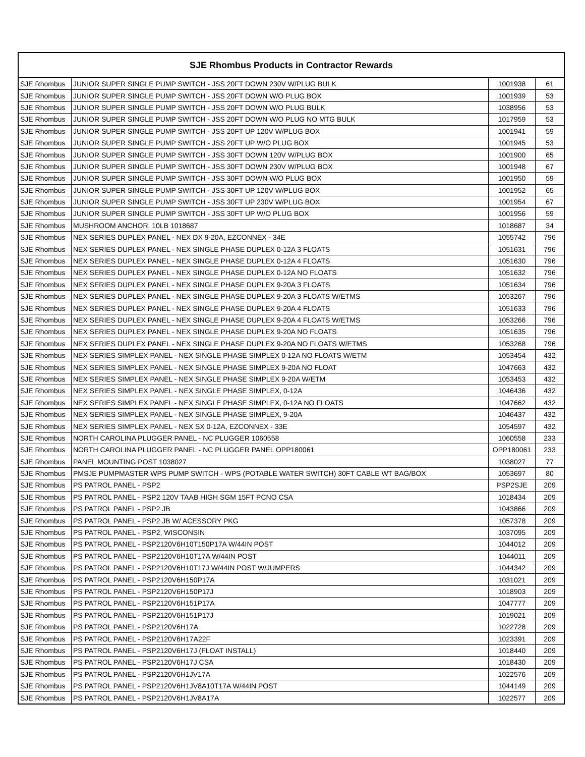| SJE Rhombus Products in Contractor Rewards | | | |
| --- | --- | --- | --- |
| SJE Rhombus | JUNIOR SUPER SINGLE PUMP SWITCH - JSS 20FT DOWN 230V W/PLUG BULK | 1001938 | 61 |
| SJE Rhombus | JUNIOR SUPER SINGLE PUMP SWITCH - JSS 20FT DOWN W/O PLUG BOX | 1001939 | 53 |
| SJE Rhombus | JUNIOR SUPER SINGLE PUMP SWITCH - JSS 20FT DOWN W/O PLUG BULK | 1038956 | 53 |
| SJE Rhombus | JUNIOR SUPER SINGLE PUMP SWITCH - JSS 20FT DOWN W/O PLUG NO MTG BULK | 1017959 | 53 |
| SJE Rhombus | JUNIOR SUPER SINGLE PUMP SWITCH - JSS 20FT UP 120V W/PLUG BOX | 1001941 | 59 |
| SJE Rhombus | JUNIOR SUPER SINGLE PUMP SWITCH - JSS 20FT UP W/O PLUG BOX | 1001945 | 53 |
| SJE Rhombus | JUNIOR SUPER SINGLE PUMP SWITCH - JSS 30FT DOWN 120V W/PLUG BOX | 1001900 | 65 |
| SJE Rhombus | JUNIOR SUPER SINGLE PUMP SWITCH - JSS 30FT DOWN 230V W/PLUG BOX | 1001948 | 67 |
| SJE Rhombus | JUNIOR SUPER SINGLE PUMP SWITCH - JSS 30FT DOWN W/O PLUG BOX | 1001950 | 59 |
| SJE Rhombus | JUNIOR SUPER SINGLE PUMP SWITCH - JSS 30FT UP 120V W/PLUG BOX | 1001952 | 65 |
| SJE Rhombus | JUNIOR SUPER SINGLE PUMP SWITCH - JSS 30FT UP 230V W/PLUG BOX | 1001954 | 67 |
| SJE Rhombus | JUNIOR SUPER SINGLE PUMP SWITCH - JSS 30FT UP W/O PLUG BOX | 1001956 | 59 |
| SJE Rhombus | MUSHROOM ANCHOR, 10LB 1018687 | 1018687 | 34 |
| SJE Rhombus | NEX SERIES DUPLEX PANEL - NEX DX 9-20A, EZCONNEX - 34E | 1055742 | 796 |
| SJE Rhombus | NEX SERIES DUPLEX PANEL - NEX SINGLE PHASE DUPLEX 0-12A 3 FLOATS | 1051631 | 796 |
| SJE Rhombus | NEX SERIES DUPLEX PANEL - NEX SINGLE PHASE DUPLEX 0-12A 4 FLOATS | 1051630 | 796 |
| SJE Rhombus | NEX SERIES DUPLEX PANEL - NEX SINGLE PHASE DUPLEX 0-12A NO FLOATS | 1051632 | 796 |
| SJE Rhombus | NEX SERIES DUPLEX PANEL - NEX SINGLE PHASE DUPLEX 9-20A 3 FLOATS | 1051634 | 796 |
| SJE Rhombus | NEX SERIES DUPLEX PANEL - NEX SINGLE PHASE DUPLEX 9-20A 3 FLOATS W/ETMS | 1053267 | 796 |
| SJE Rhombus | NEX SERIES DUPLEX PANEL - NEX SINGLE PHASE DUPLEX 9-20A 4 FLOATS | 1051633 | 796 |
| SJE Rhombus | NEX SERIES DUPLEX PANEL - NEX SINGLE PHASE DUPLEX 9-20A 4 FLOATS W/ETMS | 1053266 | 796 |
| SJE Rhombus | NEX SERIES DUPLEX PANEL - NEX SINGLE PHASE DUPLEX 9-20A NO FLOATS | 1051635 | 796 |
| SJE Rhombus | NEX SERIES DUPLEX PANEL - NEX SINGLE PHASE DUPLEX 9-20A NO FLOATS W/ETMS | 1053268 | 796 |
| SJE Rhombus | NEX SERIES SIMPLEX PANEL - NEX SINGLE PHASE SIMPLEX 0-12A NO FLOATS W/ETM | 1053454 | 432 |
| SJE Rhombus | NEX SERIES SIMPLEX PANEL - NEX SINGLE PHASE SIMPLEX 9-20A NO FLOAT | 1047663 | 432 |
| SJE Rhombus | NEX SERIES SIMPLEX PANEL - NEX SINGLE PHASE SIMPLEX 9-20A W/ETM | 1053453 | 432 |
| SJE Rhombus | NEX SERIES SIMPLEX PANEL - NEX SINGLE PHASE SIMPLEX, 0-12A | 1046436 | 432 |
| SJE Rhombus | NEX SERIES SIMPLEX PANEL - NEX SINGLE PHASE SIMPLEX, 0-12A NO FLOATS | 1047662 | 432 |
| SJE Rhombus | NEX SERIES SIMPLEX PANEL - NEX SINGLE PHASE SIMPLEX, 9-20A | 1046437 | 432 |
| SJE Rhombus | NEX SERIES SIMPLEX PANEL - NEX SX 0-12A, EZCONNEX - 33E | 1054597 | 432 |
| SJE Rhombus | NORTH CAROLINA PLUGGER PANEL - NC PLUGGER 1060558 | 1060558 | 233 |
| SJE Rhombus | NORTH CAROLINA PLUGGER PANEL - NC PLUGGER PANEL OPP180061 | OPP180061 | 233 |
| SJE Rhombus | PANEL MOUNTING POST 1038027 | 1038027 | 77 |
| SJE Rhombus | PMSJE PUMPMASTER WPS PUMP SWITCH - WPS (POTABLE WATER SWITCH) 30FT CABLE WT BAG/BOX | 1053697 | 80 |
| SJE Rhombus | PS PATROL PANEL - PSP2 | PSP2SJE | 209 |
| SJE Rhombus | PS PATROL PANEL - PSP2 120V TAAB HIGH SGM 15FT PCNO CSA | 1018434 | 209 |
| SJE Rhombus | PS PATROL PANEL - PSP2 JB | 1043866 | 209 |
| SJE Rhombus | PS PATROL PANEL - PSP2 JB W/ ACESSORY PKG | 1057378 | 209 |
| SJE Rhombus | PS PATROL PANEL - PSP2, WISCONSIN | 1037095 | 209 |
| SJE Rhombus | PS PATROL PANEL - PSP2120V6H10T150P17A W/44IN POST | 1044012 | 209 |
| SJE Rhombus | PS PATROL PANEL - PSP2120V6H10T17A W/44IN POST | 1044011 | 209 |
| SJE Rhombus | PS PATROL PANEL - PSP2120V6H10T17J W/44IN POST W/JUMPERS | 1044342 | 209 |
| SJE Rhombus | PS PATROL PANEL - PSP2120V6H150P17A | 1031021 | 209 |
| SJE Rhombus | PS PATROL PANEL - PSP2120V6H150P17J | 1018903 | 209 |
| SJE Rhombus | PS PATROL PANEL - PSP2120V6H151P17A | 1047777 | 209 |
| SJE Rhombus | PS PATROL PANEL - PSP2120V6H151P17J | 1019021 | 209 |
| SJE Rhombus | PS PATROL PANEL - PSP2120V6H17A | 1022728 | 209 |
| SJE Rhombus | PS PATROL PANEL - PSP2120V6H17A22F | 1023391 | 209 |
| SJE Rhombus | PS PATROL PANEL - PSP2120V6H17J (FLOAT INSTALL) | 1018440 | 209 |
| SJE Rhombus | PS PATROL PANEL - PSP2120V6H17J CSA | 1018430 | 209 |
| SJE Rhombus | PS PATROL PANEL - PSP2120V6H1JV17A | 1022576 | 209 |
| SJE Rhombus | PS PATROL PANEL - PSP2120V6H1JV8A10T17A W/44IN POST | 1044149 | 209 |
| SJE Rhombus | PS PATROL PANEL - PSP2120V6H1JV8A17A | 1022577 | 209 |